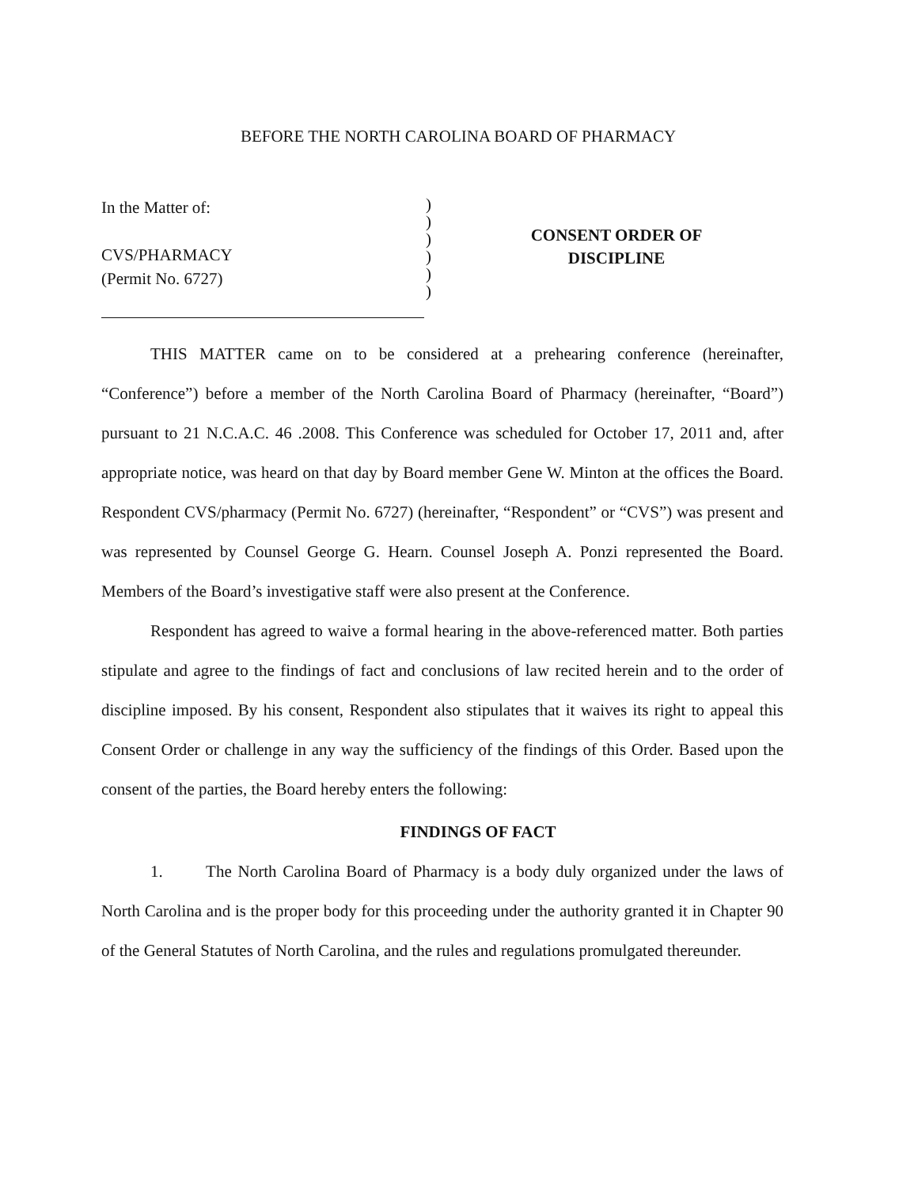BEFORE THE NORTH CAROLINA BOARD OF PHARMACY
In the Matter of:
CVS/PHARMACY
(Permit No. 6727)
)
)
)
)
)
)
CONSENT ORDER OF
DISCIPLINE
THIS MATTER came on to be considered at a prehearing conference (hereinafter, “Conference”) before a member of the North Carolina Board of Pharmacy (hereinafter, “Board”) pursuant to 21 N.C.A.C. 46 .2008. This Conference was scheduled for October 17, 2011 and, after appropriate notice, was heard on that day by Board member Gene W. Minton at the offices the Board. Respondent CVS/pharmacy (Permit No. 6727) (hereinafter, “Respondent” or “CVS”) was present and was represented by Counsel George G. Hearn. Counsel Joseph A. Ponzi represented the Board. Members of the Board’s investigative staff were also present at the Conference.
Respondent has agreed to waive a formal hearing in the above-referenced matter. Both parties stipulate and agree to the findings of fact and conclusions of law recited herein and to the order of discipline imposed. By his consent, Respondent also stipulates that it waives its right to appeal this Consent Order or challenge in any way the sufficiency of the findings of this Order. Based upon the consent of the parties, the Board hereby enters the following:
FINDINGS OF FACT
1. The North Carolina Board of Pharmacy is a body duly organized under the laws of North Carolina and is the proper body for this proceeding under the authority granted it in Chapter 90 of the General Statutes of North Carolina, and the rules and regulations promulgated thereunder.